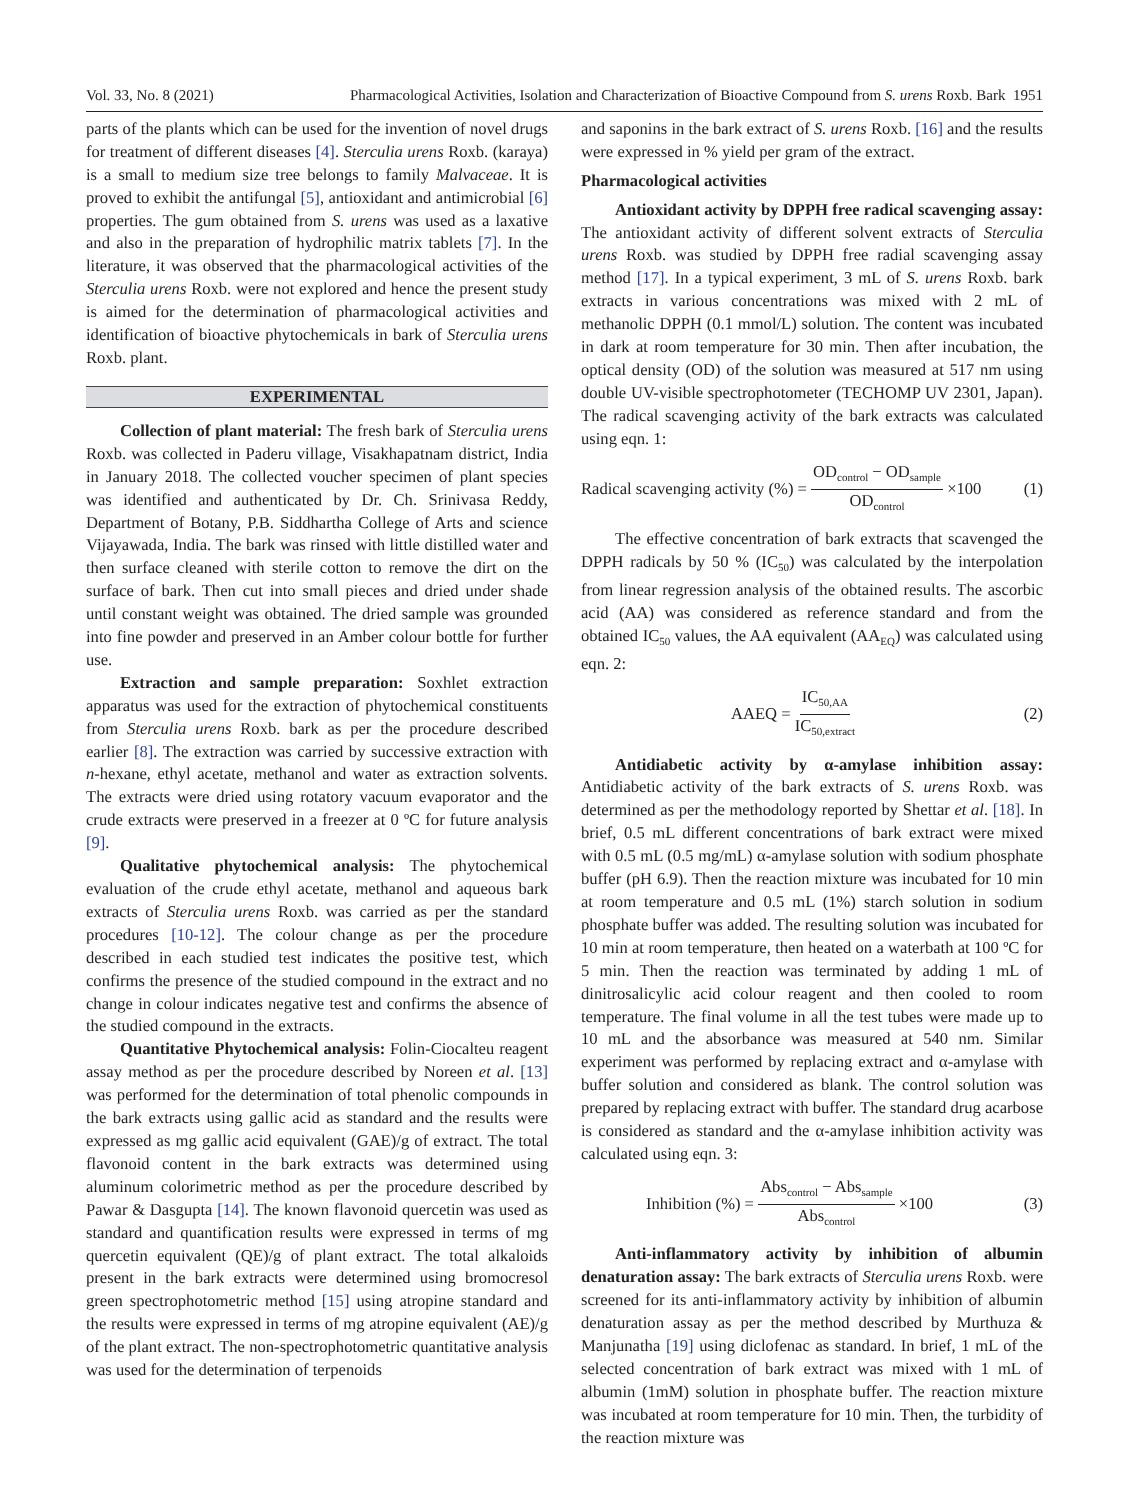Vol. 33, No. 8 (2021) Pharmacological Activities, Isolation and Characterization of Bioactive Compound from S. urens Roxb. Bark 1951
parts of the plants which can be used for the invention of novel drugs for treatment of different diseases [4]. Sterculia urens Roxb. (karaya) is a small to medium size tree belongs to family Malvaceae. It is proved to exhibit the antifungal [5], antioxidant and antimicrobial [6] properties. The gum obtained from S. urens was used as a laxative and also in the preparation of hydrophilic matrix tablets [7]. In the literature, it was observed that the pharmacological activities of the Sterculia urens Roxb. were not explored and hence the present study is aimed for the determination of pharmacological activities and identification of bioactive phytochemicals in bark of Sterculia urens Roxb. plant.
EXPERIMENTAL
Collection of plant material: The fresh bark of Sterculia urens Roxb. was collected in Paderu village, Visakhapatnam district, India in January 2018. The collected voucher specimen of plant species was identified and authenticated by Dr. Ch. Srinivasa Reddy, Department of Botany, P.B. Siddhartha College of Arts and science Vijayawada, India. The bark was rinsed with little distilled water and then surface cleaned with sterile cotton to remove the dirt on the surface of bark. Then cut into small pieces and dried under shade until constant weight was obtained. The dried sample was grounded into fine powder and preserved in an Amber colour bottle for further use.
Extraction and sample preparation: Soxhlet extraction apparatus was used for the extraction of phytochemical constituents from Sterculia urens Roxb. bark as per the procedure described earlier [8]. The extraction was carried by successive extraction with n-hexane, ethyl acetate, methanol and water as extraction solvents. The extracts were dried using rotatory vacuum evaporator and the crude extracts were preserved in a freezer at 0 ºC for future analysis [9].
Qualitative phytochemical analysis: The phytochemical evaluation of the crude ethyl acetate, methanol and aqueous bark extracts of Sterculia urens Roxb. was carried as per the standard procedures [10-12]. The colour change as per the procedure described in each studied test indicates the positive test, which confirms the presence of the studied compound in the extract and no change in colour indicates negative test and confirms the absence of the studied compound in the extracts.
Quantitative Phytochemical analysis: Folin-Ciocalteu reagent assay method as per the procedure described by Noreen et al. [13] was performed for the determination of total phenolic compounds in the bark extracts using gallic acid as standard and the results were expressed as mg gallic acid equivalent (GAE)/g of extract. The total flavonoid content in the bark extracts was determined using aluminum colorimetric method as per the procedure described by Pawar & Dasgupta [14]. The known flavonoid quercetin was used as standard and quantification results were expressed in terms of mg quercetin equivalent (QE)/g of plant extract. The total alkaloids present in the bark extracts were determined using bromocresol green spectrophotometric method [15] using atropine standard and the results were expressed in terms of mg atropine equivalent (AE)/g of the plant extract. The non-spectrophotometric quantitative analysis was used for the determination of terpenoids
and saponins in the bark extract of S. urens Roxb. [16] and the results were expressed in % yield per gram of the extract.
Pharmacological activities
Antioxidant activity by DPPH free radical scavenging assay: The antioxidant activity of different solvent extracts of Sterculia urens Roxb. was studied by DPPH free radial scavenging assay method [17]. In a typical experiment, 3 mL of S. urens Roxb. bark extracts in various concentrations was mixed with 2 mL of methanolic DPPH (0.1 mmol/L) solution. The content was incubated in dark at room temperature for 30 min. Then after incubation, the optical density (OD) of the solution was measured at 517 nm using double UV-visible spectrophotometer (TECHOMP UV 2301, Japan). The radical scavenging activity of the bark extracts was calculated using eqn. 1:
Radical scavenging activity (%) = OD<sub>control</sub> − OD<sub>sample</sub> OD<sub>control</sub> ×100 (1)
The effective concentration of bark extracts that scavenged the DPPH radicals by 50 % (IC<sub>50</sub>) was calculated by the interpolation from linear regression analysis of the obtained results. The ascorbic acid (AA) was considered as reference standard and from the obtained IC<sub>50</sub> values, the AA equivalent (AA<sub>EQ</sub>) was calculated using eqn. 2:
AAEQ = IC<sub>50,AA</sub> IC<sub>50,extract</sub> (2)
Antidiabetic activity by α-amylase inhibition assay: Antidiabetic activity of the bark extracts of S. urens Roxb. was determined as per the methodology reported by Shettar et al. [18]. In brief, 0.5 mL different concentrations of bark extract were mixed with 0.5 mL (0.5 mg/mL) α-amylase solution with sodium phosphate buffer (pH 6.9). Then the reaction mixture was incubated for 10 min at room temperature and 0.5 mL (1%) starch solution in sodium phosphate buffer was added. The resulting solution was incubated for 10 min at room temperature, then heated on a waterbath at 100 ºC for 5 min. Then the reaction was terminated by adding 1 mL of dinitrosalicylic acid colour reagent and then cooled to room temperature. The final volume in all the test tubes were made up to 10 mL and the absorbance was measured at 540 nm. Similar experiment was performed by replacing extract and α-amylase with buffer solution and considered as blank. The control solution was prepared by replacing extract with buffer. The standard drug acarbose is considered as standard and the α-amylase inhibition activity was calculated using eqn. 3:
Inhibition (%) = Abs<sub>control</sub> − Abs<sub>sample</sub> Abs<sub>control</sub> ×100 (3)
Anti-inflammatory activity by inhibition of albumin denaturation assay: The bark extracts of Sterculia urens Roxb. were screened for its anti-inflammatory activity by inhibition of albumin denaturation assay as per the method described by Murthuza & Manjunatha [19] using diclofenac as standard. In brief, 1 mL of the selected concentration of bark extract was mixed with 1 mL of albumin (1mM) solution in phosphate buffer. The reaction mixture was incubated at room temperature for 10 min. Then, the turbidity of the reaction mixture was